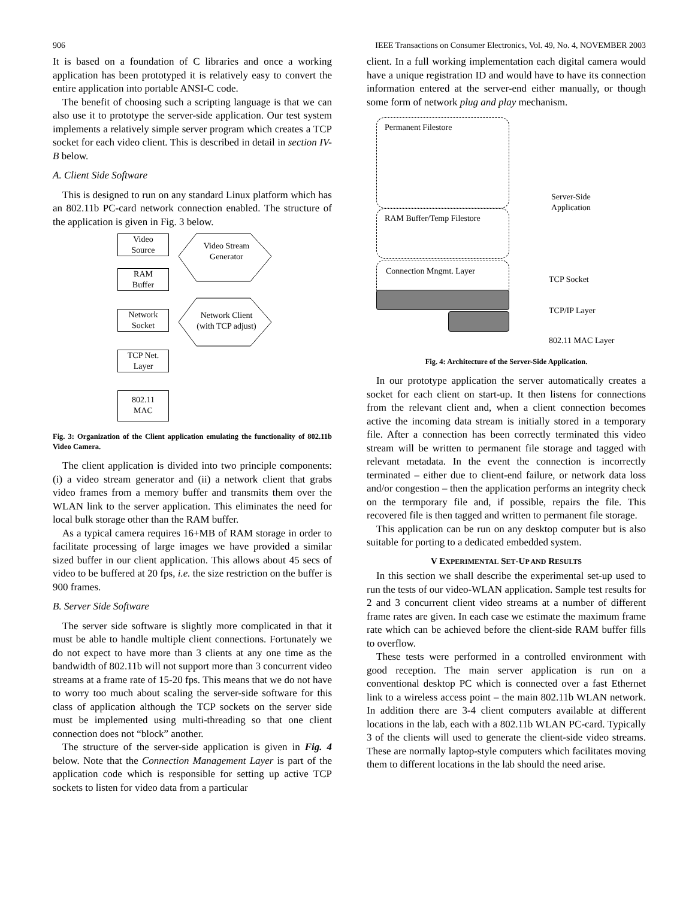906 IEEE Transactions on Consumer Electronics, Vol. 49, No. 4, NOVEMBER 2003
It is based on a foundation of C libraries and once a working application has been prototyped it is relatively easy to convert the entire application into portable ANSI-C code.
The benefit of choosing such a scripting language is that we can also use it to prototype the server-side application. Our test system implements a relatively simple server program which creates a TCP socket for each video client. This is described in detail in section IV-B below.
A. Client Side Software
This is designed to run on any standard Linux platform which has an 802.11b PC-card network connection enabled. The structure of the application is given in Fig. 3 below.
Video
Source
RAM
Buffer
Network
Socket
TCP Net.
Layer
802.11
MAC
Video Stream Generator
Network Client (with TCP adjust)
Fig. 3: Organization of the Client application emulating the functionality of 802.11b Video Camera.
The client application is divided into two principle components: (i) a video stream generator and (ii) a network client that grabs video frames from a memory buffer and transmits them over the WLAN link to the server application. This eliminates the need for local bulk storage other than the RAM buffer.
As a typical camera requires 16+MB of RAM storage in order to facilitate processing of large images we have provided a similar sized buffer in our client application. This allows about 45 secs of video to be buffered at 20 fps, i.e. the size restriction on the buffer is 900 frames.
B. Server Side Software
The server side software is slightly more complicated in that it must be able to handle multiple client connections. Fortunately we do not expect to have more than 3 clients at any one time as the bandwidth of 802.11b will not support more than 3 concurrent video streams at a frame rate of 15-20 fps. This means that we do not have to worry too much about scaling the server-side software for this class of application although the TCP sockets on the server side must be implemented using multi-threading so that one client connection does not “block” another.
The structure of the server-side application is given in Fig. 4 below. Note that the Connection Management Layer is part of the application code which is responsible for setting up active TCP sockets to listen for video data from a particular
client. In a full working implementation each digital camera would have a unique registration ID and would have to have its connection information entered at the server-end either manually, or though some form of network plug and play mechanism.
Permanent Filestore
RAM Buffer/Temp Filestore
Connection Mngmt. Layer
Server-Side
Application
TCP Socket
TCP/IP Layer
802.11 MAC Layer
Fig. 4: Architecture of the Server-Side Application.
In our prototype application the server automatically creates a socket for each client on start-up. It then listens for connections from the relevant client and, when a client connection becomes active the incoming data stream is initially stored in a temporary file. After a connection has been correctly terminated this video stream will be written to permanent file storage and tagged with relevant metadata. In the event the connection is incorrectly terminated – either due to client-end failure, or network data loss and/or congestion – then the application performs an integrity check on the termporary file and, if possible, repairs the file. This recovered file is then tagged and written to permanent file storage.
This application can be run on any desktop computer but is also suitable for porting to a dedicated embedded system.
V EXPERIMENTAL SET-UP AND RESULTS
In this section we shall describe the experimental set-up used to run the tests of our video-WLAN application. Sample test results for 2 and 3 concurrent client video streams at a number of different frame rates are given. In each case we estimate the maximum frame rate which can be achieved before the client-side RAM buffer fills to overflow.
These tests were performed in a controlled environment with good reception. The main server application is run on a conventional desktop PC which is connected over a fast Ethernet link to a wireless access point – the main 802.11b WLAN network. In addition there are 3-4 client computers available at different locations in the lab, each with a 802.11b WLAN PC-card. Typically 3 of the clients will used to generate the client-side video streams. These are normally laptop-style computers which facilitates moving them to different locations in the lab should the need arise.